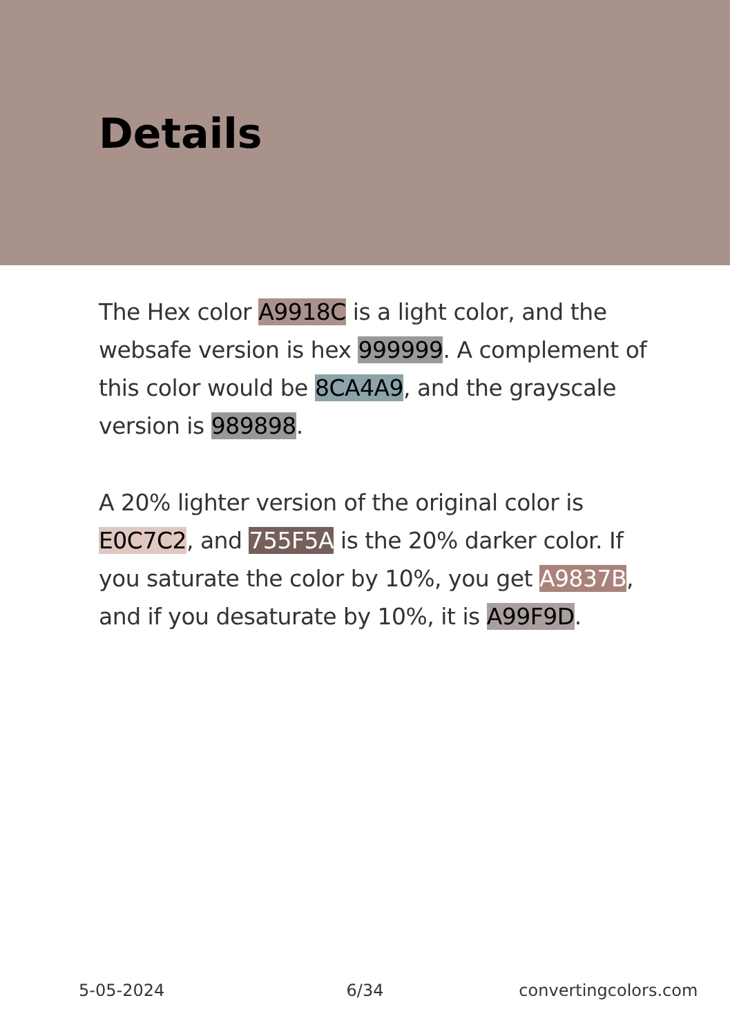Details
The Hex color A9918C is a light color, and the websafe version is hex 999999. A complement of this color would be 8CA4A9, and the grayscale version is 989898.
A 20% lighter version of the original color is E0C7C2, and 755F5A is the 20% darker color. If you saturate the color by 10%, you get A9837B, and if you desaturate by 10%, it is A99F9D.
5-05-2024 6/34 convertingcolors.com